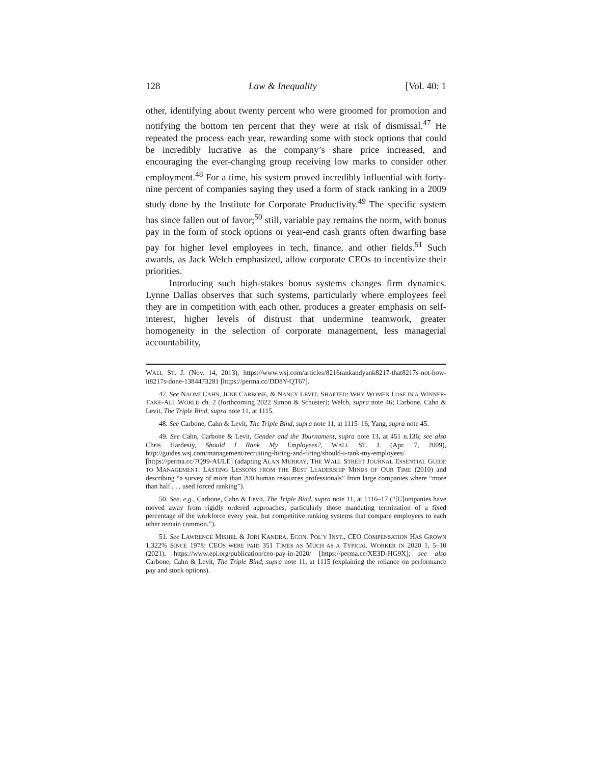128 Law & Inequality [Vol. 40: 1
other, identifying about twenty percent who were groomed for promotion and notifying the bottom ten percent that they were at risk of dismissal.<sup>47</sup> He repeated the process each year, rewarding some with stock options that could be incredibly lucrative as the company’s share price increased, and encouraging the ever-changing group receiving low marks to consider other employment.<sup>48</sup> For a time, his system proved incredibly influential with forty-nine percent of companies saying they used a form of stack ranking in a 2009 study done by the Institute for Corporate Productivity.<sup>49</sup> The specific system has since fallen out of favor;<sup>50</sup> still, variable pay remains the norm, with bonus pay in the form of stock options or year-end cash grants often dwarfing base pay for higher level employees in tech, finance, and other fields.<sup>51</sup> Such awards, as Jack Welch emphasized, allow corporate CEOs to incentivize their priorities.
Introducing such high-stakes bonus systems changes firm dynamics. Lynne Dallas observes that such systems, particularly where employees feel they are in competition with each other, produces a greater emphasis on self-interest, higher levels of distrust that undermine teamwork, greater homogeneity in the selection of corporate management, less managerial accountability,
WALL ST. J. (Nov. 14, 2013), https://www.wsj.com/articles/8216rankandyank8217-that8217s-not-how-it8217s-done-1384473281 [https://perma.cc/DD8Y-QT67].
47. See NAOMI CAHN, JUNE CARBONE, & NANCY LEVIT, SHAFTED: WHY WOMEN LOSE IN A WINNER-TAKE-ALL WORLD ch. 2 (forthcoming 2022 Simon & Schuster); Welch, supra note 46; Carbone, Cahn & Levit, The Triple Bind, supra note 11, at 1115.
48. See Carbone, Cahn & Levit, The Triple Bind, supra note 11, at 1115–16; Yang, supra note 45.
49. See Cahn, Carbone & Levit, Gender and the Tournament, supra note 13, at 451 n.136; see also Chris Hardesty, Should I Rank My Employees?, WALL ST. J. (Apr. 7, 2009), http://guides.wsj.com/management/recruiting-hiring-and-firing/should-i-rank-my-employees/ [https://perma.cc/7Q99-AULE] (adapting ALAN MURRAY, THE WALL STREET JOURNAL ESSENTIAL GUIDE TO MANAGEMENT: LASTING LESSONS FROM THE BEST LEADERSHIP MINDS OF OUR TIME (2010) and describing “a survey of more than 200 human resources professionals” from large companies where “more than half . . . used forced ranking”).
50. See, e.g., Carbone, Cahn & Levit, The Triple Bind, supra note 11, at 1116–17 (“[C]ompanies have moved away from rigidly ordered approaches, particularly those mandating termination of a fixed percentage of the workforce every year, but competitive ranking systems that compare employees to each other remain common.”).
51. See LAWRENCE MISHEL & JORI KANDRA, ECON. POL’Y INST., CEO COMPENSATION HAS GROWN 1,322% SINCE 1978: CEOS WERE PAID 351 TIMES AS MUCH AS A TYPICAL WORKER IN 2020 1, 5–10 (2021), https://www.epi.org/publication/ceo-pay-in-2020/ [https://perma.cc/XE3D-HG9X]; see also Carbone, Cahn & Levit, The Triple Bind, supra note 11, at 1115 (explaining the reliance on performance pay and stock options).